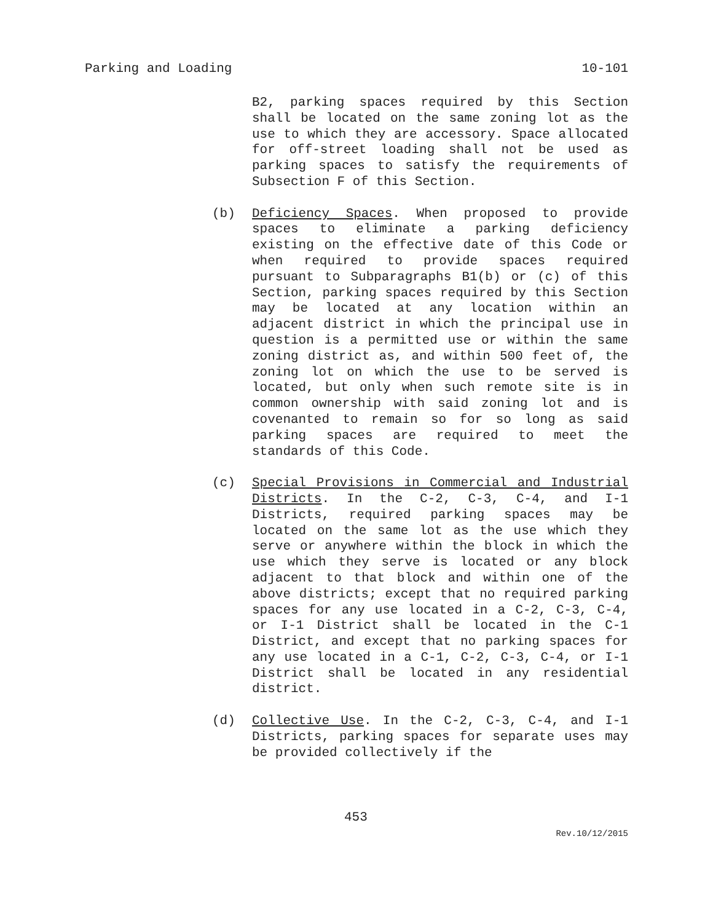Parking and Loading 10-101
B2, parking spaces required by this Section shall be located on the same zoning lot as the use to which they are accessory. Space allocated for off-street loading shall not be used as parking spaces to satisfy the requirements of Subsection F of this Section.
(b) Deficiency Spaces. When proposed to provide spaces to eliminate a parking deficiency existing on the effective date of this Code or when required to provide spaces required pursuant to Subparagraphs B1(b) or (c) of this Section, parking spaces required by this Section may be located at any location within an adjacent district in which the principal use in question is a permitted use or within the same zoning district as, and within 500 feet of, the zoning lot on which the use to be served is located, but only when such remote site is in common ownership with said zoning lot and is covenanted to remain so for so long as said parking spaces are required to meet the standards of this Code.
(c) Special Provisions in Commercial and Industrial Districts. In the C-2, C-3, C-4, and I-1 Districts, required parking spaces may be located on the same lot as the use which they serve or anywhere within the block in which the use which they serve is located or any block adjacent to that block and within one of the above districts; except that no required parking spaces for any use located in a C-2, C-3, C-4, or I-1 District shall be located in the C-1 District, and except that no parking spaces for any use located in a C-1, C-2, C-3, C-4, or I-1 District shall be located in any residential district.
(d) Collective Use. In the C-2, C-3, C-4, and I-1 Districts, parking spaces for separate uses may be provided collectively if the
453
Rev.10/12/2015